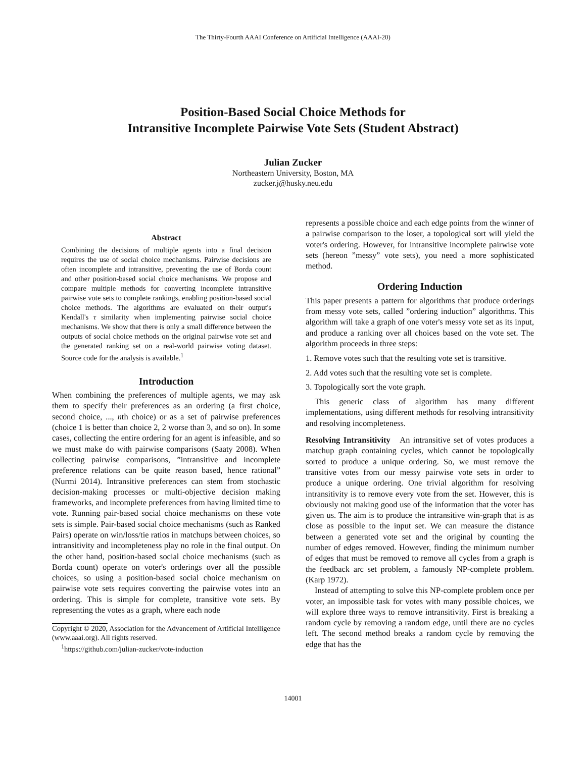The Thirty-Fourth AAAI Conference on Artificial Intelligence (AAAI-20)
Position-Based Social Choice Methods for
Intransitive Incomplete Pairwise Vote Sets (Student Abstract)
Julian Zucker
Northeastern University, Boston, MA
zucker.j@husky.neu.edu
Abstract
Combining the decisions of multiple agents into a final decision requires the use of social choice mechanisms. Pairwise decisions are often incomplete and intransitive, preventing the use of Borda count and other position-based social choice mechanisms. We propose and compare multiple methods for converting incomplete intransitive pairwise vote sets to complete rankings, enabling position-based social choice methods. The algorithms are evaluated on their output's Kendall's τ similarity when implementing pairwise social choice mechanisms. We show that there is only a small difference between the outputs of social choice methods on the original pairwise vote set and the generated ranking set on a real-world pairwise voting dataset. Source code for the analysis is available.<sup>1</sup>
Introduction
When combining the preferences of multiple agents, we may ask them to specify their preferences as an ordering (a first choice, second choice, ..., nth choice) or as a set of pairwise preferences (choice 1 is better than choice 2, 2 worse than 3, and so on). In some cases, collecting the entire ordering for an agent is infeasible, and so we must make do with pairwise comparisons (Saaty 2008). When collecting pairwise comparisons, ”intransitive and incomplete preference relations can be quite reason based, hence rational” (Nurmi 2014). Intransitive preferences can stem from stochastic decision-making processes or multi-objective decision making frameworks, and incomplete preferences from having limited time to vote. Running pair-based social choice mechanisms on these vote sets is simple. Pair-based social choice mechanisms (such as Ranked Pairs) operate on win/loss/tie ratios in matchups between choices, so intransitivity and incompleteness play no role in the final output. On the other hand, position-based social choice mechanisms (such as Borda count) operate on voter's orderings over all the possible choices, so using a position-based social choice mechanism on pairwise vote sets requires converting the pairwise votes into an ordering. This is simple for complete, transitive vote sets. By representing the votes as a graph, where each node
Copyright © 2020, Association for the Advancement of Artificial Intelligence (www.aaai.org). All rights reserved.
<sup>1</sup> https://github.com/julian-zucker/vote-induction
represents a possible choice and each edge points from the winner of a pairwise comparison to the loser, a topological sort will yield the voter's ordering. However, for intransitive incomplete pairwise vote sets (hereon ”messy” vote sets), you need a more sophisticated method.
Ordering Induction
This paper presents a pattern for algorithms that produce orderings from messy vote sets, called ”ordering induction” algorithms. This algorithm will take a graph of one voter's messy vote set as its input, and produce a ranking over all choices based on the vote set. The algorithm proceeds in three steps:
1. Remove votes such that the resulting vote set is transitive.
2. Add votes such that the resulting vote set is complete.
3. Topologically sort the vote graph.
This generic class of algorithm has many different implementations, using different methods for resolving intransitivity and resolving incompleteness.
Resolving Intransitivity An intransitive set of votes produces a matchup graph containing cycles, which cannot be topologically sorted to produce a unique ordering. So, we must remove the transitive votes from our messy pairwise vote sets in order to produce a unique ordering. One trivial algorithm for resolving intransitivity is to remove every vote from the set. However, this is obviously not making good use of the information that the voter has given us. The aim is to produce the intransitive win-graph that is as close as possible to the input set. We can measure the distance between a generated vote set and the original by counting the number of edges removed. However, finding the minimum number of edges that must be removed to remove all cycles from a graph is the feedback arc set problem, a famously NP-complete problem. (Karp 1972).
Instead of attempting to solve this NP-complete problem once per voter, an impossible task for votes with many possible choices, we will explore three ways to remove intransitivity. First is breaking a random cycle by removing a random edge, until there are no cycles left. The second method breaks a random cycle by removing the edge that has the
14001